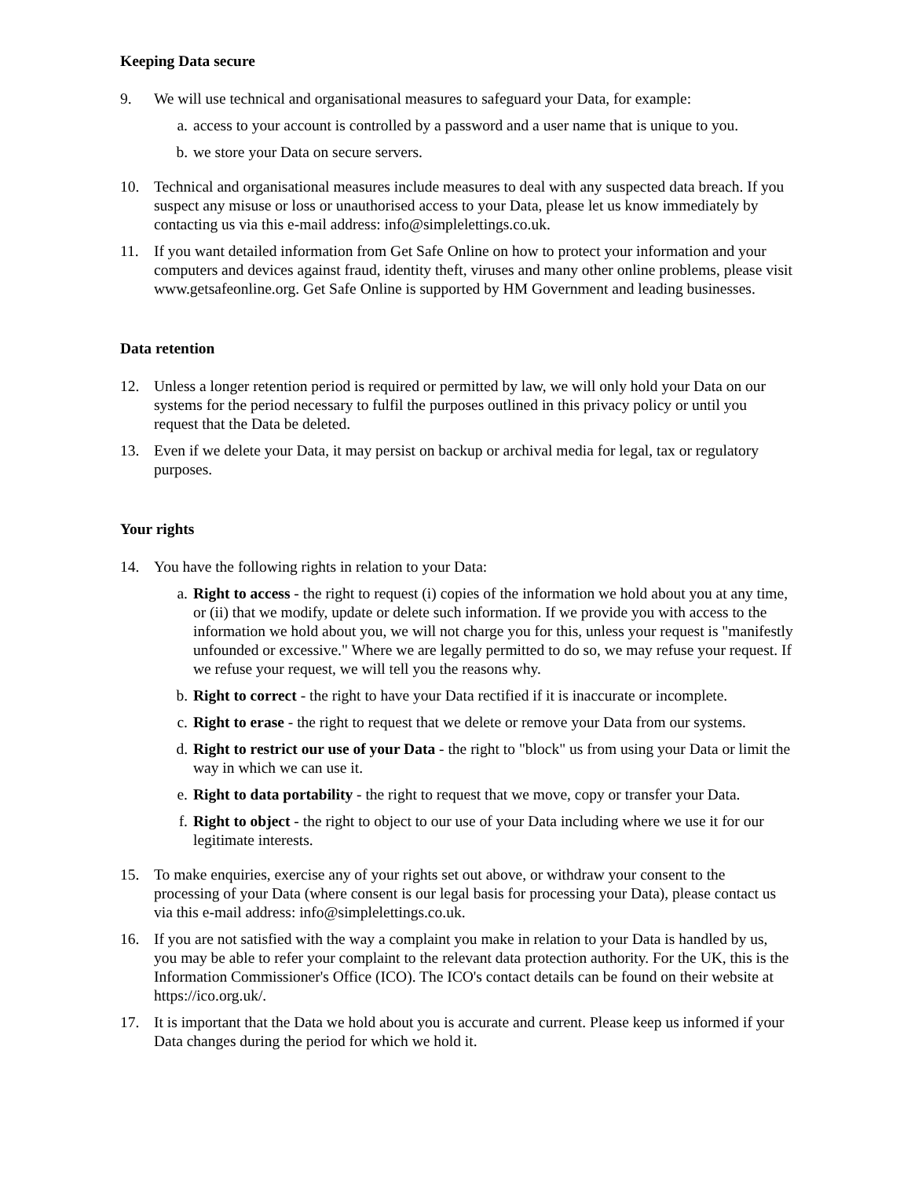Keeping Data secure
9. We will use technical and organisational measures to safeguard your Data, for example:
a. access to your account is controlled by a password and a user name that is unique to you.
b. we store your Data on secure servers.
10. Technical and organisational measures include measures to deal with any suspected data breach. If you suspect any misuse or loss or unauthorised access to your Data, please let us know immediately by contacting us via this e-mail address: info@simplelettings.co.uk.
11. If you want detailed information from Get Safe Online on how to protect your information and your computers and devices against fraud, identity theft, viruses and many other online problems, please visit www.getsafeonline.org. Get Safe Online is supported by HM Government and leading businesses.
Data retention
12. Unless a longer retention period is required or permitted by law, we will only hold your Data on our systems for the period necessary to fulfil the purposes outlined in this privacy policy or until you request that the Data be deleted.
13. Even if we delete your Data, it may persist on backup or archival media for legal, tax or regulatory purposes.
Your rights
14. You have the following rights in relation to your Data:
a. Right to access - the right to request (i) copies of the information we hold about you at any time, or (ii) that we modify, update or delete such information. If we provide you with access to the information we hold about you, we will not charge you for this, unless your request is "manifestly unfounded or excessive." Where we are legally permitted to do so, we may refuse your request. If we refuse your request, we will tell you the reasons why.
b. Right to correct - the right to have your Data rectified if it is inaccurate or incomplete.
c. Right to erase - the right to request that we delete or remove your Data from our systems.
d. Right to restrict our use of your Data - the right to "block" us from using your Data or limit the way in which we can use it.
e. Right to data portability - the right to request that we move, copy or transfer your Data.
f. Right to object - the right to object to our use of your Data including where we use it for our legitimate interests.
15. To make enquiries, exercise any of your rights set out above, or withdraw your consent to the processing of your Data (where consent is our legal basis for processing your Data), please contact us via this e-mail address: info@simplelettings.co.uk.
16. If you are not satisfied with the way a complaint you make in relation to your Data is handled by us, you may be able to refer your complaint to the relevant data protection authority. For the UK, this is the Information Commissioner's Office (ICO). The ICO's contact details can be found on their website at https://ico.org.uk/.
17. It is important that the Data we hold about you is accurate and current. Please keep us informed if your Data changes during the period for which we hold it.